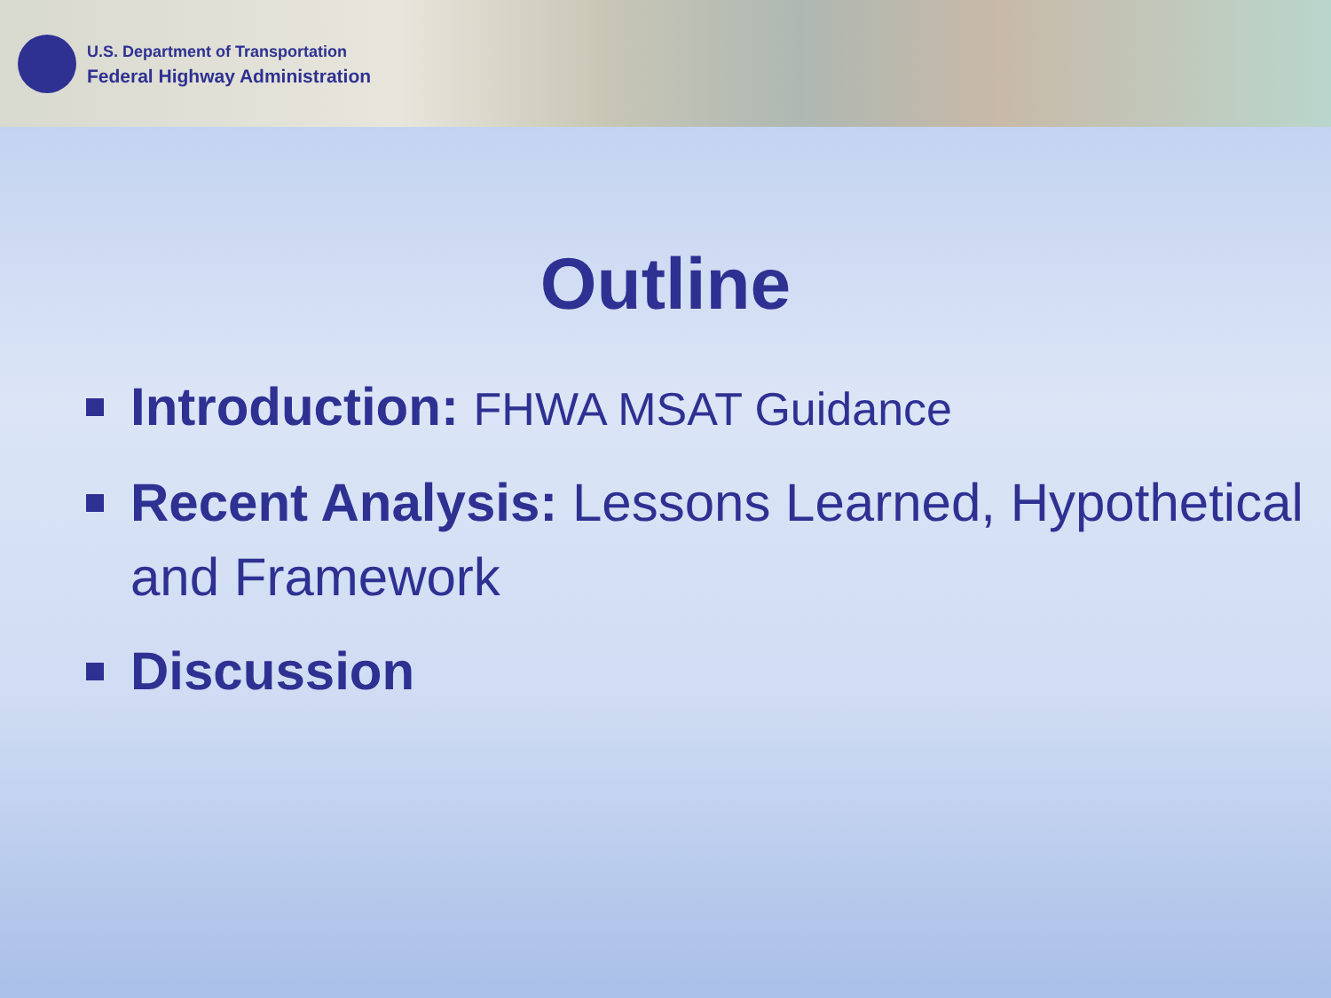U.S. Department of Transportation
Federal Highway Administration
Outline
Introduction: FHWA MSAT Guidance
Recent Analysis: Lessons Learned, Hypothetical and Framework
Discussion